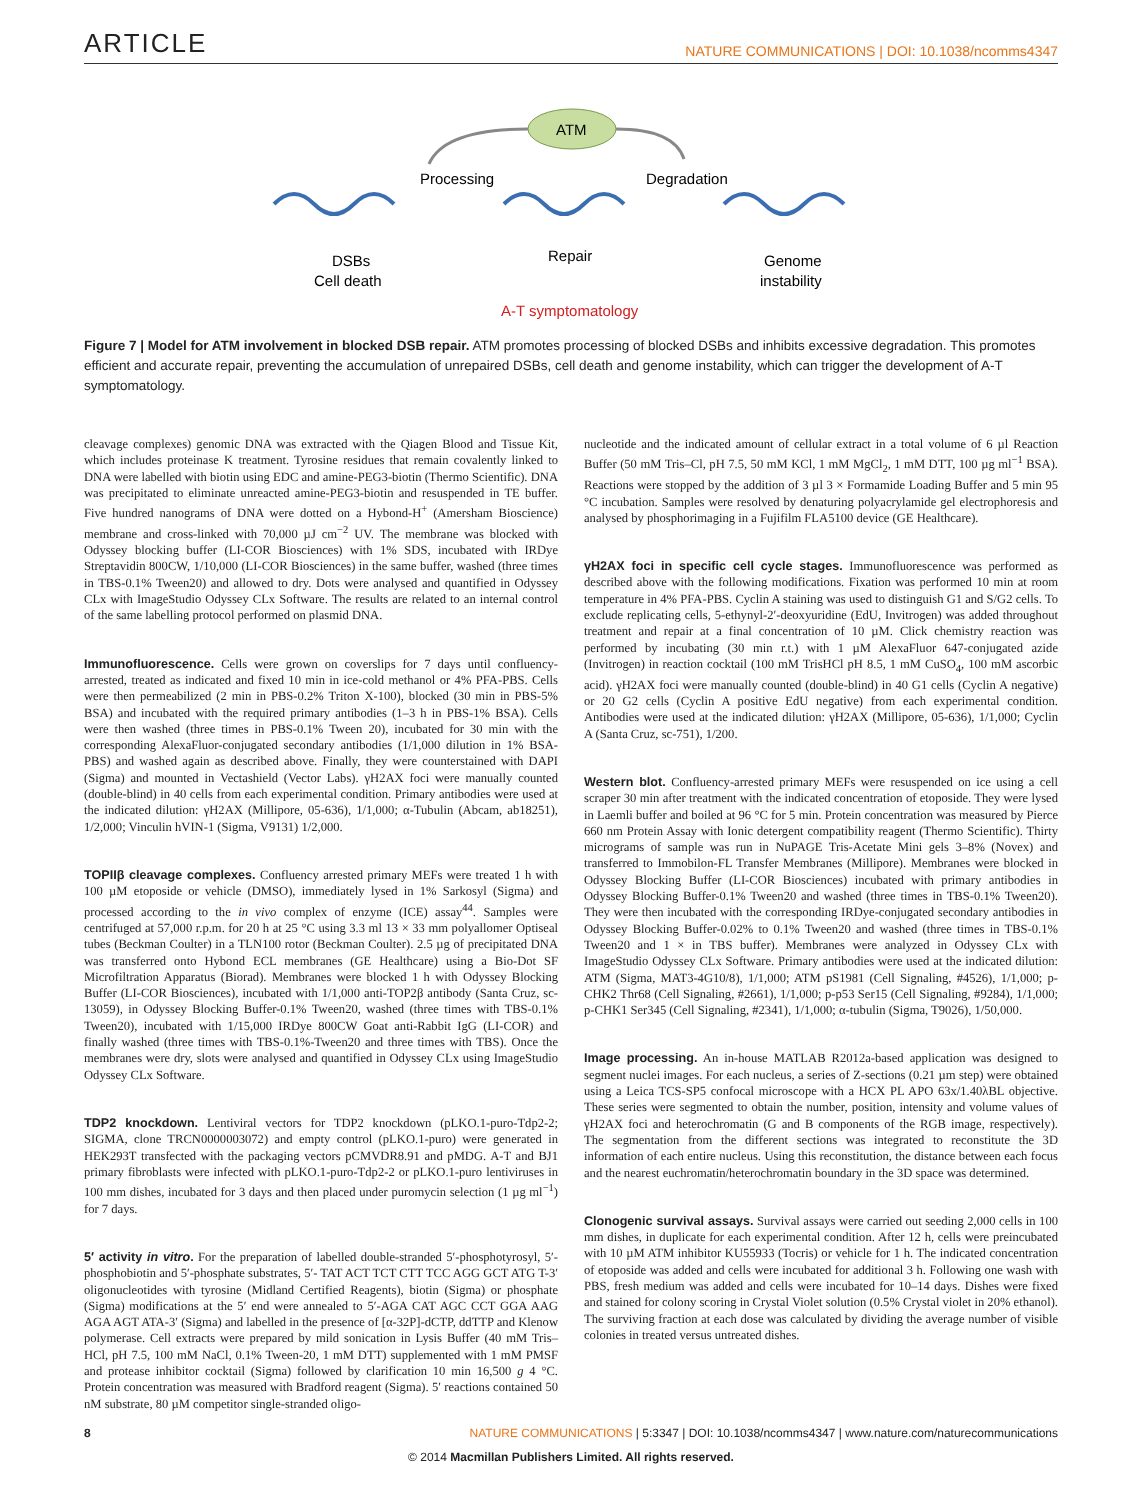ARTICLE NATURE COMMUNICATIONS | DOI: 10.1038/ncomms4347
ATM
Processing
Degradation
DSBs
Cell death
Repair
Genome
instability
A-T symptomatology
Figure 7 | Model for ATM involvement in blocked DSB repair. ATM promotes processing of blocked DSBs and inhibits excessive degradation. This promotes efficient and accurate repair, preventing the accumulation of unrepaired DSBs, cell death and genome instability, which can trigger the development of A-T symptomatology.
cleavage complexes) genomic DNA was extracted with the Qiagen Blood and Tissue Kit, which includes proteinase K treatment. Tyrosine residues that remain covalently linked to DNA were labelled with biotin using EDC and amine-PEG3-biotin (Thermo Scientific). DNA was precipitated to eliminate unreacted amine-PEG3-biotin and resuspended in TE buffer. Five hundred nanograms of DNA were dotted on a Hybond-H<sup>+</sup> (Amersham Bioscience) membrane and cross-linked with 70,000 µJ cm<sup>−2</sup> UV. The membrane was blocked with Odyssey blocking buffer (LI-COR Biosciences) with 1% SDS, incubated with IRDye Streptavidin 800CW, 1/10,000 (LI-COR Biosciences) in the same buffer, washed (three times in TBS-0.1% Tween20) and allowed to dry. Dots were analysed and quantified in Odyssey CLx with ImageStudio Odyssey CLx Software. The results are related to an internal control of the same labelling protocol performed on plasmid DNA.
Immunofluorescence. Cells were grown on coverslips for 7 days until confluency-arrested, treated as indicated and fixed 10 min in ice-cold methanol or 4% PFA-PBS. Cells were then permeabilized (2 min in PBS-0.2% Triton X-100), blocked (30 min in PBS-5% BSA) and incubated with the required primary antibodies (1–3 h in PBS-1% BSA). Cells were then washed (three times in PBS-0.1% Tween 20), incubated for 30 min with the corresponding AlexaFluor-conjugated secondary antibodies (1/1,000 dilution in 1% BSA-PBS) and washed again as described above. Finally, they were counterstained with DAPI (Sigma) and mounted in Vectashield (Vector Labs). γH2AX foci were manually counted (double-blind) in 40 cells from each experimental condition. Primary antibodies were used at the indicated dilution: γH2AX (Millipore, 05-636), 1/1,000; α-Tubulin (Abcam, ab18251), 1/2,000; Vinculin hVIN-1 (Sigma, V9131) 1/2,000.
TOPIIβ cleavage complexes. Confluency arrested primary MEFs were treated 1 h with 100 µM etoposide or vehicle (DMSO), immediately lysed in 1% Sarkosyl (Sigma) and processed according to the in vivo complex of enzyme (ICE) assay<sup>44</sup>. Samples were centrifuged at 57,000 r.p.m. for 20 h at 25 °C using 3.3 ml 13 × 33 mm polyallomer Optiseal tubes (Beckman Coulter) in a TLN100 rotor (Beckman Coulter). 2.5 µg of precipitated DNA was transferred onto Hybond ECL membranes (GE Healthcare) using a Bio-Dot SF Microfiltration Apparatus (Biorad). Membranes were blocked 1 h with Odyssey Blocking Buffer (LI-COR Biosciences), incubated with 1/1,000 anti-TOP2β antibody (Santa Cruz, sc-13059), in Odyssey Blocking Buffer-0.1% Tween20, washed (three times with TBS-0.1% Tween20), incubated with 1/15,000 IRDye 800CW Goat anti-Rabbit IgG (LI-COR) and finally washed (three times with TBS-0.1%-Tween20 and three times with TBS). Once the membranes were dry, slots were analysed and quantified in Odyssey CLx using ImageStudio Odyssey CLx Software.
TDP2 knockdown. Lentiviral vectors for TDP2 knockdown (pLKO.1-puro-Tdp2-2; SIGMA, clone TRCN0000003072) and empty control (pLKO.1-puro) were generated in HEK293T transfected with the packaging vectors pCMVDR8.91 and pMDG. A-T and BJ1 primary fibroblasts were infected with pLKO.1-puro-Tdp2-2 or pLKO.1-puro lentiviruses in 100 mm dishes, incubated for 3 days and then placed under puromycin selection (1 µg ml<sup>−1</sup>) for 7 days.
5′ activity in vitro. For the preparation of labelled double-stranded 5′-phosphotyrosyl, 5′-phosphobiotin and 5′-phosphate substrates, 5′- TAT ACT TCT CTT TCC AGG GCT ATG T-3′ oligonucleotides with tyrosine (Midland Certified Reagents), biotin (Sigma) or phosphate (Sigma) modifications at the 5′ end were annealed to 5′-AGA CAT AGC CCT GGA AAG AGA AGT ATA-3′ (Sigma) and labelled in the presence of [α-32P]-dCTP, ddTTP and Klenow polymerase. Cell extracts were prepared by mild sonication in Lysis Buffer (40 mM Tris–HCl, pH 7.5, 100 mM NaCl, 0.1% Tween-20, 1 mM DTT) supplemented with 1 mM PMSF and protease inhibitor cocktail (Sigma) followed by clarification 10 min 16,500 g 4 °C. Protein concentration was measured with Bradford reagent (Sigma). 5′ reactions contained 50 nM substrate, 80 µM competitor single-stranded oligo-
nucleotide and the indicated amount of cellular extract in a total volume of 6 µl Reaction Buffer (50 mM Tris–Cl, pH 7.5, 50 mM KCl, 1 mM MgCl<sub>2</sub>, 1 mM DTT, 100 µg ml<sup>−1</sup> BSA). Reactions were stopped by the addition of 3 µl 3 × Formamide Loading Buffer and 5 min 95 °C incubation. Samples were resolved by denaturing polyacrylamide gel electrophoresis and analysed by phosphorimaging in a Fujifilm FLA5100 device (GE Healthcare).
γH2AX foci in specific cell cycle stages. Immunofluorescence was performed as described above with the following modifications. Fixation was performed 10 min at room temperature in 4% PFA-PBS. Cyclin A staining was used to distinguish G1 and S/G2 cells. To exclude replicating cells, 5-ethynyl-2′-deoxyuridine (EdU, Invitrogen) was added throughout treatment and repair at a final concentration of 10 µM. Click chemistry reaction was performed by incubating (30 min r.t.) with 1 µM AlexaFluor 647-conjugated azide (Invitrogen) in reaction cocktail (100 mM TrisHCl pH 8.5, 1 mM CuSO<sub>4</sub>, 100 mM ascorbic acid). γH2AX foci were manually counted (double-blind) in 40 G1 cells (Cyclin A negative) or 20 G2 cells (Cyclin A positive EdU negative) from each experimental condition. Antibodies were used at the indicated dilution: γH2AX (Millipore, 05-636), 1/1,000; Cyclin A (Santa Cruz, sc-751), 1/200.
Western blot. Confluency-arrested primary MEFs were resuspended on ice using a cell scraper 30 min after treatment with the indicated concentration of etoposide. They were lysed in Laemli buffer and boiled at 96 °C for 5 min. Protein concentration was measured by Pierce 660 nm Protein Assay with Ionic detergent compatibility reagent (Thermo Scientific). Thirty micrograms of sample was run in NuPAGE Tris-Acetate Mini gels 3–8% (Novex) and transferred to Immobilon-FL Transfer Membranes (Millipore). Membranes were blocked in Odyssey Blocking Buffer (LI-COR Biosciences) incubated with primary antibodies in Odyssey Blocking Buffer-0.1% Tween20 and washed (three times in TBS-0.1% Tween20). They were then incubated with the corresponding IRDye-conjugated secondary antibodies in Odyssey Blocking Buffer-0.02% to 0.1% Tween20 and washed (three times in TBS-0.1% Tween20 and 1 × in TBS buffer). Membranes were analyzed in Odyssey CLx with ImageStudio Odyssey CLx Software. Primary antibodies were used at the indicated dilution: ATM (Sigma, MAT3-4G10/8), 1/1,000; ATM pS1981 (Cell Signaling, #4526), 1/1,000; p-CHK2 Thr68 (Cell Signaling, #2661), 1/1,000; p-p53 Ser15 (Cell Signaling, #9284), 1/1,000; p-CHK1 Ser345 (Cell Signaling, #2341), 1/1,000; α-tubulin (Sigma, T9026), 1/50,000.
Image processing. An in-house MATLAB R2012a-based application was designed to segment nuclei images. For each nucleus, a series of Z-sections (0.21 µm step) were obtained using a Leica TCS-SP5 confocal microscope with a HCX PL APO 63x/1.40λBL objective. These series were segmented to obtain the number, position, intensity and volume values of γH2AX foci and heterochromatin (G and B components of the RGB image, respectively). The segmentation from the different sections was integrated to reconstitute the 3D information of each entire nucleus. Using this reconstitution, the distance between each focus and the nearest euchromatin/heterochromatin boundary in the 3D space was determined.
Clonogenic survival assays. Survival assays were carried out seeding 2,000 cells in 100 mm dishes, in duplicate for each experimental condition. After 12 h, cells were preincubated with 10 µM ATM inhibitor KU55933 (Tocris) or vehicle for 1 h. The indicated concentration of etoposide was added and cells were incubated for additional 3 h. Following one wash with PBS, fresh medium was added and cells were incubated for 10–14 days. Dishes were fixed and stained for colony scoring in Crystal Violet solution (0.5% Crystal violet in 20% ethanol). The surviving fraction at each dose was calculated by dividing the average number of visible colonies in treated versus untreated dishes.
8 NATURE COMMUNICATIONS | 5:3347 | DOI: 10.1038/ncomms4347 | www.nature.com/naturecommunications
© 2014 Macmillan Publishers Limited. All rights reserved.